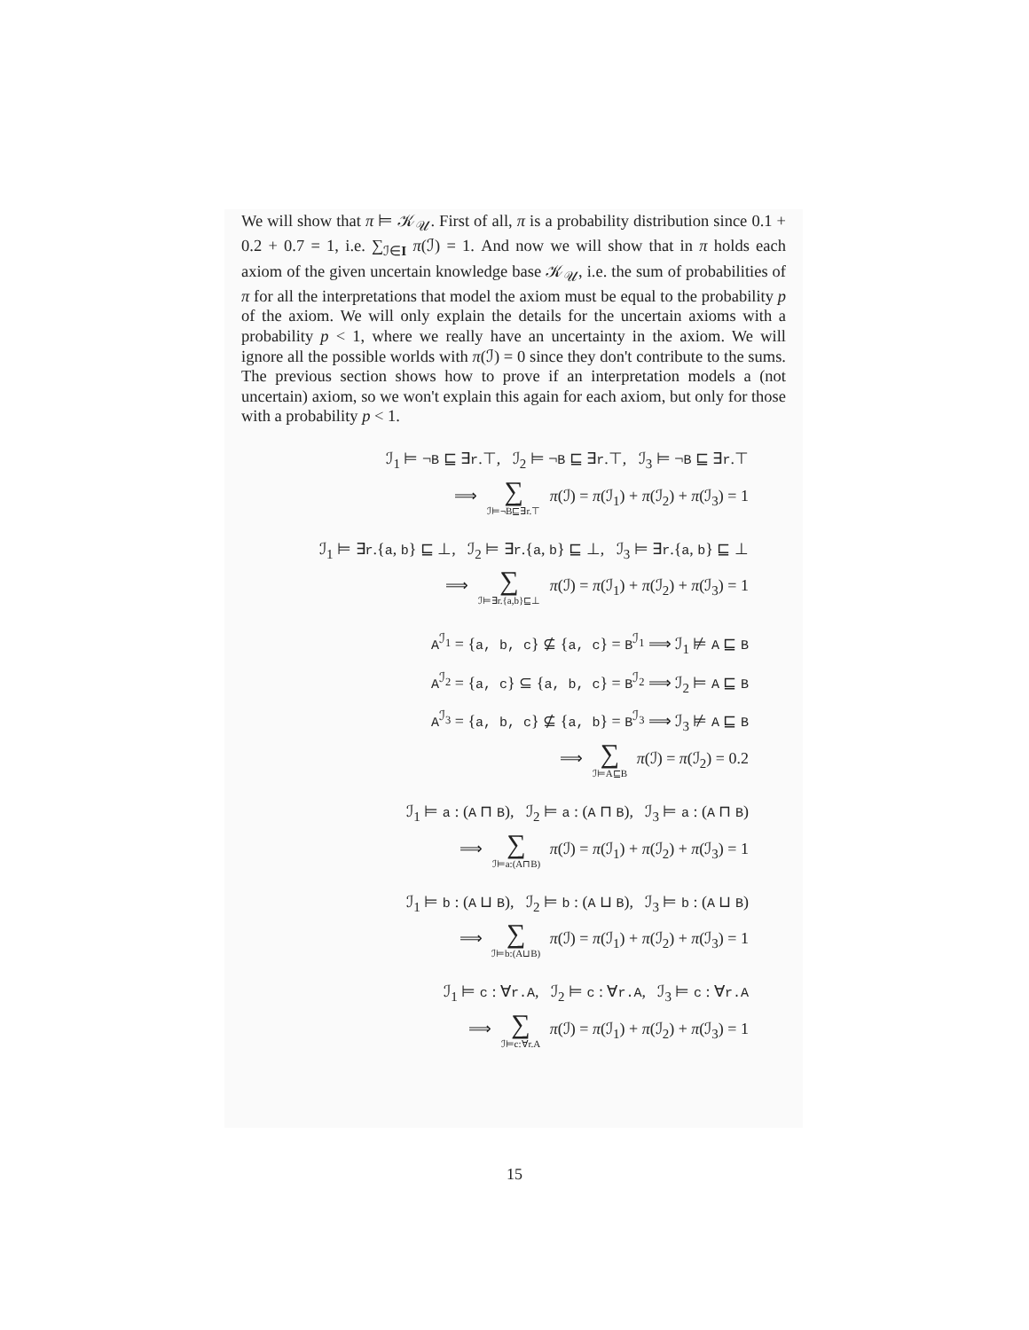We will show that π ⊨ 𝒦<sub>𝒰</sub>. First of all, π is a probability distribution since 0.1 + 0.2 + 0.7 = 1, i.e. ∑<sub>ℐ∈I</sub> π(ℐ) = 1. And now we will show that in π holds each axiom of the given uncertain knowledge base 𝒦<sub>𝒰</sub>, i.e. the sum of probabilities of π for all the interpretations that model the axiom must be equal to the probability p of the axiom. We will only explain the details for the uncertain axioms with a probability p < 1, where we really have an uncertainty in the axiom. We will ignore all the possible worlds with π(ℐ) = 0 since they don't contribute to the sums. The previous section shows how to prove if an interpretation models a (not uncertain) axiom, so we won't explain this again for each axiom, but only for those with a probability p < 1.
ℐ<sub>1</sub> ⊨ ¬B ⊑ ∃r.⊤, ℐ<sub>2</sub> ⊨ ¬B ⊑ ∃r.⊤, ℐ<sub>3</sub> ⊨ ¬B ⊑ ∃r.⊤
⟹ ∑ ℐ⊨¬B⊑∃r.⊤ π(ℐ) = π(ℐ<sub>1</sub>) + π(ℐ<sub>2</sub>) + π(ℐ<sub>3</sub>) = 1
ℐ<sub>1</sub> ⊨ ∃r.{a, b} ⊑ ⊥, ℐ<sub>2</sub> ⊨ ∃r.{a, b} ⊑ ⊥, ℐ<sub>3</sub> ⊨ ∃r.{a, b} ⊑ ⊥
⟹ ∑ ℐ⊨∃r.{a,b}⊑⊥ π(ℐ) = π(ℐ<sub>1</sub>) + π(ℐ<sub>2</sub>) + π(ℐ<sub>3</sub>) = 1
A<sup>ℐ<sub>1</sub></sup> = {a, b, c} ⊈ {a, c} = B<sup>ℐ<sub>1</sub></sup> ⟹ ℐ<sub>1</sub> ⊭ A ⊑ B
A<sup>ℐ<sub>2</sub></sup> = {a, c} ⊆ {a, b, c} = B<sup>ℐ<sub>2</sub></sup> ⟹ ℐ<sub>2</sub> ⊨ A ⊑ B
A<sup>ℐ<sub>3</sub></sup> = {a, b, c} ⊈ {a, b} = B<sup>ℐ<sub>3</sub></sup> ⟹ ℐ<sub>3</sub> ⊭ A ⊑ B
⟹ ∑ ℐ⊨A⊑B π(ℐ) = π(ℐ<sub>2</sub>) = 0.2
ℐ<sub>1</sub> ⊨ a : (A ⊓ B), ℐ<sub>2</sub> ⊨ a : (A ⊓ B), ℐ<sub>3</sub> ⊨ a : (A ⊓ B)
⟹ ∑ ℐ⊨a:(A⊓B) π(ℐ) = π(ℐ<sub>1</sub>) + π(ℐ<sub>2</sub>) + π(ℐ<sub>3</sub>) = 1
ℐ<sub>1</sub> ⊨ b : (A ⊔ B), ℐ<sub>2</sub> ⊨ b : (A ⊔ B), ℐ<sub>3</sub> ⊨ b : (A ⊔ B)
⟹ ∑ ℐ⊨b:(A⊔B) π(ℐ) = π(ℐ<sub>1</sub>) + π(ℐ<sub>2</sub>) + π(ℐ<sub>3</sub>) = 1
ℐ<sub>1</sub> ⊨ c : ∀r.A, ℐ<sub>2</sub> ⊨ c : ∀r.A, ℐ<sub>3</sub> ⊨ c : ∀r.A
⟹ ∑ ℐ⊨c:∀r.A π(ℐ) = π(ℐ<sub>1</sub>) + π(ℐ<sub>2</sub>) + π(ℐ<sub>3</sub>) = 1
15